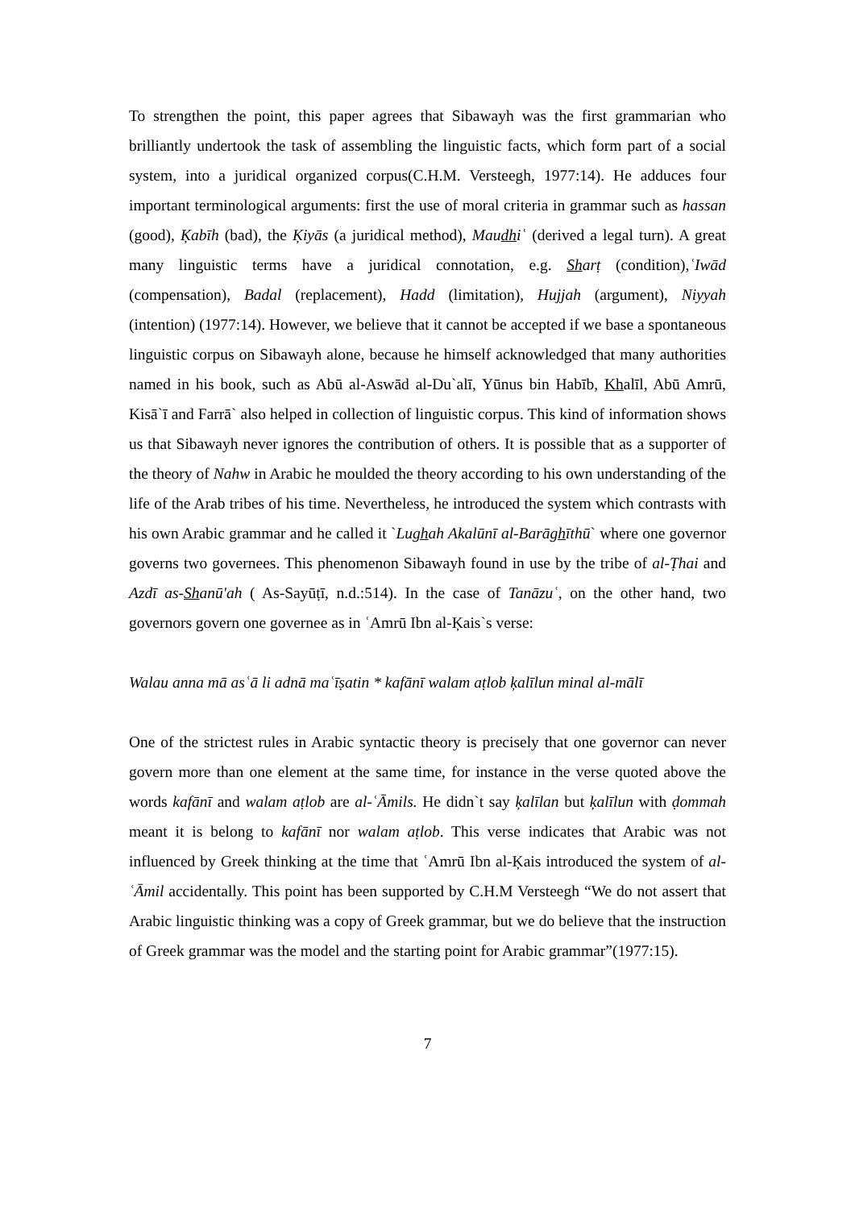To strengthen the point, this paper agrees that Sibawayh was the first grammarian who brilliantly undertook the task of assembling the linguistic facts, which form part of a social system, into a juridical organized corpus(C.H.M. Versteegh, 1977:14). He adduces four important terminological arguments: first the use of moral criteria in grammar such as hassan (good), Ķabīh (bad), the Ķiyās (a juridical method), Maudhiʿ (derived a legal turn). A great many linguistic terms have a juridical connotation, e.g. Sharṭ (condition),ʿIwād (compensation), Badal (replacement), Hadd (limitation), Hujjah (argument), Niyyah (intention) (1977:14). However, we believe that it cannot be accepted if we base a spontaneous linguistic corpus on Sibawayh alone, because he himself acknowledged that many authorities named in his book, such as Abū al-Aswād al-Du`alī, Yūnus bin Habīb, Khalīl, Abū Amrū, Kisā`ī and Farrā` also helped in collection of linguistic corpus. This kind of information shows us that Sibawayh never ignores the contribution of others. It is possible that as a supporter of the theory of Nahw in Arabic he moulded the theory according to his own understanding of the life of the Arab tribes of his time. Nevertheless, he introduced the system which contrasts with his own Arabic grammar and he called it `Lughah Akalūnī al-Barāghīthū` where one governor governs two governees. This phenomenon Sibawayh found in use by the tribe of al-Ṭhai and Azdī as-Shanū'ah ( As-Sayūṭī, n.d.:514). In the case of Tanāzuʿ, on the other hand, two governors govern one governee as in ʿAmrū Ibn al-Ķais`s verse:
Walau anna mā asʿā li adnā maʿīṣatin * kafānī walam aṭlob ķalīlun minal al-mālī
One of the strictest rules in Arabic syntactic theory is precisely that one governor can never govern more than one element at the same time, for instance in the verse quoted above the words kafānī and walam aṭlob are al-ʿĀmils. He didn`t say ķalīlan but ķalīlun with ḍommah meant it is belong to kafānī nor walam aṭlob. This verse indicates that Arabic was not influenced by Greek thinking at the time that ʿAmrū Ibn al-Ķais introduced the system of al-ʿĀmil accidentally. This point has been supported by C.H.M Versteegh “We do not assert that Arabic linguistic thinking was a copy of Greek grammar, but we do believe that the instruction of Greek grammar was the model and the starting point for Arabic grammar”(1977:15).
7